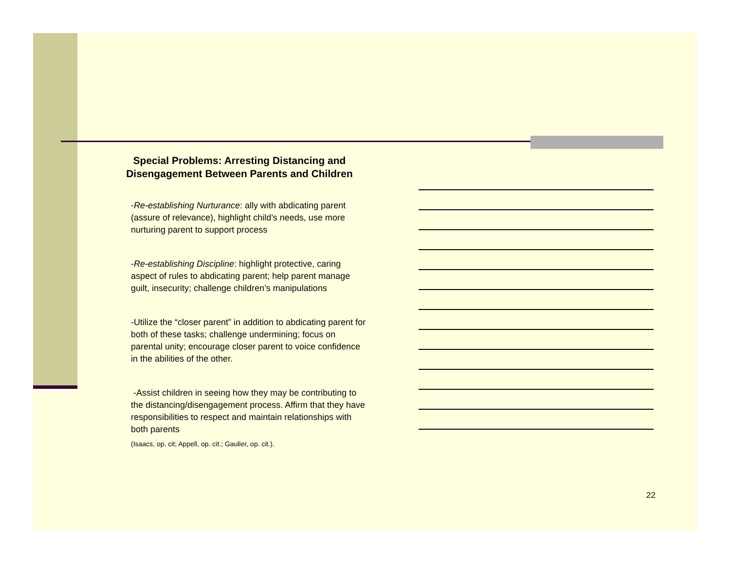Special Problems: Arresting Distancing and Disengagement Between Parents and Children
-Re-establishing Nurturance: ally with abdicating parent (assure of relevance), highlight child’s needs, use more nurturing parent to support process
-Re-establishing Discipline: highlight protective, caring aspect of rules to abdicating parent; help parent manage guilt, insecurity; challenge children’s manipulations
-Utilize the “closer parent” in addition to abdicating parent for both of these tasks; challenge undermining; focus on parental unity; encourage closer parent to voice confidence in the abilities of the other.
-Assist children in seeing how they may be contributing to the distancing/disengagement process. Affirm that they have responsibilities to respect and maintain relationships with both parents
(Isaacs, op. cit; Appell, op. cit.; Gaulier, op. cit.).
22